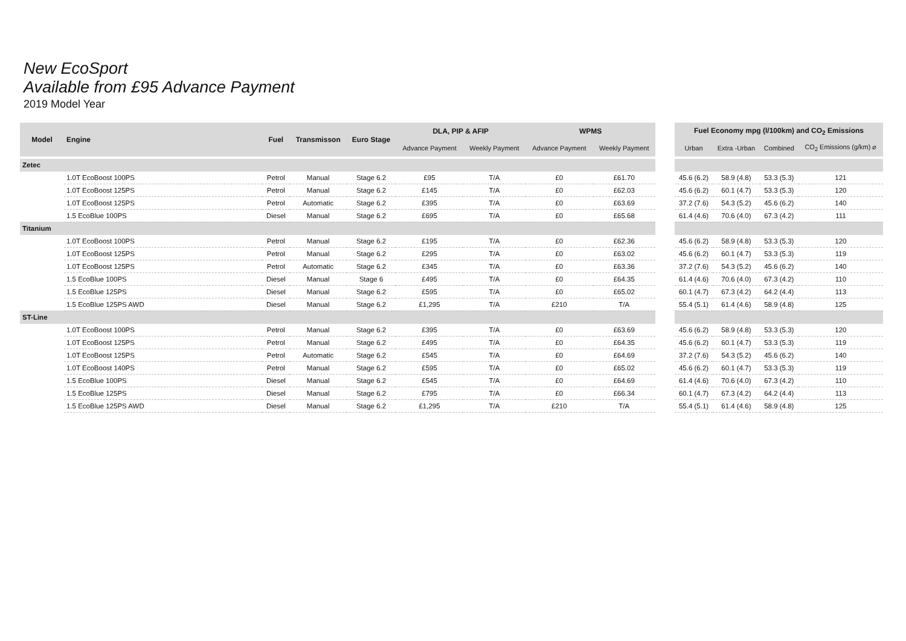New EcoSport
Available from £95 Advance Payment
2019 Model Year
| Model | Engine | Fuel | Transmisson | Euro Stage | DLA, PIP & AFIP | | WPMS | |
| --- | --- | --- | --- | --- | --- | --- | --- | --- |
| | | | | | Advance Payment | Weekly Payment | Advance Payment | Weekly Payment |
| Zetec | | | | | | | | |
| | 1.0T EcoBoost 100PS | Petrol | Manual | Stage 6.2 | £95 | T/A | £0 | £61.70 |
| | 1.0T EcoBoost 125PS | Petrol | Manual | Stage 6.2 | £145 | T/A | £0 | £62.03 |
| | 1.0T EcoBoost 125PS | Petrol | Automatic | Stage 6.2 | £395 | T/A | £0 | £63.69 |
| | 1.5 EcoBlue 100PS | Diesel | Manual | Stage 6.2 | £695 | T/A | £0 | £65.68 |
| Titanium | | | | | | | | |
| | 1.0T EcoBoost 100PS | Petrol | Manual | Stage 6.2 | £195 | T/A | £0 | £62.36 |
| | 1.0T EcoBoost 125PS | Petrol | Manual | Stage 6.2 | £295 | T/A | £0 | £63.02 |
| | 1.0T EcoBoost 125PS | Petrol | Automatic | Stage 6.2 | £345 | T/A | £0 | £63.36 |
| | 1.5 EcoBlue 100PS | Diesel | Manual | Stage 6 | £495 | T/A | £0 | £64.35 |
| | 1.5 EcoBlue 125PS | Diesel | Manual | Stage 6.2 | £595 | T/A | £0 | £65.02 |
| | 1.5 EcoBlue 125PS AWD | Diesel | Manual | Stage 6.2 | £1,295 | T/A | £210 | T/A |
| ST-Line | | | | | | | | |
| | 1.0T EcoBoost 100PS | Petrol | Manual | Stage 6.2 | £395 | T/A | £0 | £63.69 |
| | 1.0T EcoBoost 125PS | Petrol | Manual | Stage 6.2 | £495 | T/A | £0 | £64.35 |
| | 1.0T EcoBoost 125PS | Petrol | Automatic | Stage 6.2 | £545 | T/A | £0 | £64.69 |
| | 1.0T EcoBoost 140PS | Petrol | Manual | Stage 6.2 | £595 | T/A | £0 | £65.02 |
| | 1.5 EcoBlue 100PS | Diesel | Manual | Stage 6.2 | £545 | T/A | £0 | £64.69 |
| | 1.5 EcoBlue 125PS | Diesel | Manual | Stage 6.2 | £795 | T/A | £0 | £66.34 |
| | 1.5 EcoBlue 125PS AWD | Diesel | Manual | Stage 6.2 | £1,295 | T/A | £210 | T/A |
| Fuel Economy mpg (l/100km) and CO<sub>2</sub> Emissions | | | |
| --- | --- | --- | --- |
| Urban | Extra -Urban | Combined | CO<sub>2</sub> Emissions (g/km) ⌀ |
| 45.6 (6.2) | 58.9 (4.8) | 53.3 (5.3) | 121 |
| 45.6 (6.2) | 60.1 (4.7) | 53.3 (5.3) | 120 |
| 37.2 (7.6) | 54.3 (5.2) | 45.6 (6.2) | 140 |
| 61.4 (4.6) | 70.6 (4.0) | 67.3 (4.2) | 111 |
| 45.6 (6.2) | 58.9 (4.8) | 53.3 (5.3) | 120 |
| 45.6 (6.2) | 60.1 (4.7) | 53.3 (5.3) | 119 |
| 37.2 (7.6) | 54.3 (5.2) | 45.6 (6.2) | 140 |
| 61.4 (4.6) | 70.6 (4.0) | 67.3 (4.2) | 110 |
| 60.1 (4.7) | 67.3 (4.2) | 64.2 (4.4) | 113 |
| 55.4 (5.1) | 61.4 (4.6) | 58.9 (4.8) | 125 |
| 45.6 (6.2) | 58.9 (4.8) | 53.3 (5.3) | 120 |
| 45.6 (6.2) | 60.1 (4.7) | 53.3 (5.3) | 119 |
| 37.2 (7.6) | 54.3 (5.2) | 45.6 (6.2) | 140 |
| 45.6 (6.2) | 60.1 (4.7) | 53.3 (5.3) | 119 |
| 61.4 (4.6) | 70.6 (4.0) | 67.3 (4.2) | 110 |
| 60.1 (4.7) | 67.3 (4.2) | 64.2 (4.4) | 113 |
| 55.4 (5.1) | 61.4 (4.6) | 58.9 (4.8) | 125 |